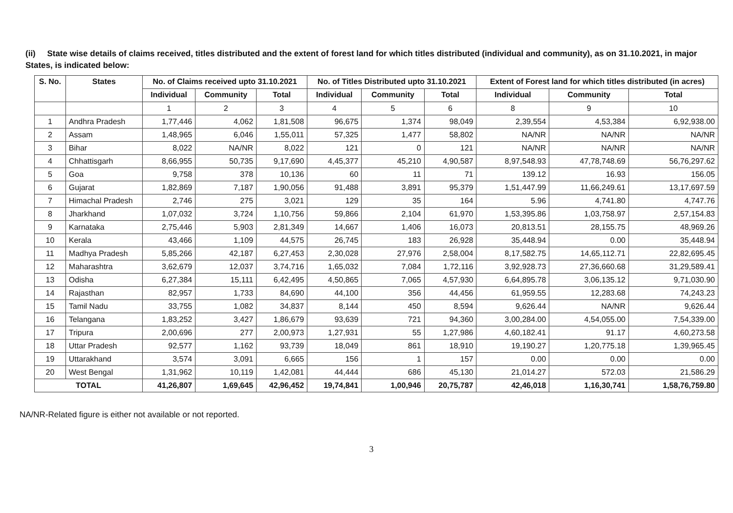(ii) State wise details of claims received, titles distributed and the extent of forest land for which titles distributed (individual and community), as on 31.10.2021, in major States, is indicated below:
| S. No. | States | No. of Claims received upto 31.10.2021 | | | No. of Titles Distributed upto 31.10.2021 | | | Extent of Forest land for which titles distributed (in acres) | | |
| --- | --- | --- | --- | --- | --- | --- | --- | --- | --- | --- |
| | | Individual | Community | Total | Individual | Community | Total | Individual | Community | Total |
| | | 1 | 2 | 3 | 4 | 5 | 6 | 8 | 9 | 10 |
| 1 | Andhra Pradesh | 1,77,446 | 4,062 | 1,81,508 | 96,675 | 1,374 | 98,049 | 2,39,554 | 4,53,384 | 6,92,938.00 |
| 2 | Assam | 1,48,965 | 6,046 | 1,55,011 | 57,325 | 1,477 | 58,802 | NA/NR | NA/NR | NA/NR |
| 3 | Bihar | 8,022 | NA/NR | 8,022 | 121 | 0 | 121 | NA/NR | NA/NR | NA/NR |
| 4 | Chhattisgarh | 8,66,955 | 50,735 | 9,17,690 | 4,45,377 | 45,210 | 4,90,587 | 8,97,548.93 | 47,78,748.69 | 56,76,297.62 |
| 5 | Goa | 9,758 | 378 | 10,136 | 60 | 11 | 71 | 139.12 | 16.93 | 156.05 |
| 6 | Gujarat | 1,82,869 | 7,187 | 1,90,056 | 91,488 | 3,891 | 95,379 | 1,51,447.99 | 11,66,249.61 | 13,17,697.59 |
| 7 | Himachal Pradesh | 2,746 | 275 | 3,021 | 129 | 35 | 164 | 5.96 | 4,741.80 | 4,747.76 |
| 8 | Jharkhand | 1,07,032 | 3,724 | 1,10,756 | 59,866 | 2,104 | 61,970 | 1,53,395.86 | 1,03,758.97 | 2,57,154.83 |
| 9 | Karnataka | 2,75,446 | 5,903 | 2,81,349 | 14,667 | 1,406 | 16,073 | 20,813.51 | 28,155.75 | 48,969.26 |
| 10 | Kerala | 43,466 | 1,109 | 44,575 | 26,745 | 183 | 26,928 | 35,448.94 | 0.00 | 35,448.94 |
| 11 | Madhya Pradesh | 5,85,266 | 42,187 | 6,27,453 | 2,30,028 | 27,976 | 2,58,004 | 8,17,582.75 | 14,65,112.71 | 22,82,695.45 |
| 12 | Maharashtra | 3,62,679 | 12,037 | 3,74,716 | 1,65,032 | 7,084 | 1,72,116 | 3,92,928.73 | 27,36,660.68 | 31,29,589.41 |
| 13 | Odisha | 6,27,384 | 15,111 | 6,42,495 | 4,50,865 | 7,065 | 4,57,930 | 6,64,895.78 | 3,06,135.12 | 9,71,030.90 |
| 14 | Rajasthan | 82,957 | 1,733 | 84,690 | 44,100 | 356 | 44,456 | 61,959.55 | 12,283.68 | 74,243.23 |
| 15 | Tamil Nadu | 33,755 | 1,082 | 34,837 | 8,144 | 450 | 8,594 | 9,626.44 | NA/NR | 9,626.44 |
| 16 | Telangana | 1,83,252 | 3,427 | 1,86,679 | 93,639 | 721 | 94,360 | 3,00,284.00 | 4,54,055.00 | 7,54,339.00 |
| 17 | Tripura | 2,00,696 | 277 | 2,00,973 | 1,27,931 | 55 | 1,27,986 | 4,60,182.41 | 91.17 | 4,60,273.58 |
| 18 | Uttar Pradesh | 92,577 | 1,162 | 93,739 | 18,049 | 861 | 18,910 | 19,190.27 | 1,20,775.18 | 1,39,965.45 |
| 19 | Uttarakhand | 3,574 | 3,091 | 6,665 | 156 | 1 | 157 | 0.00 | 0.00 | 0.00 |
| 20 | West Bengal | 1,31,962 | 10,119 | 1,42,081 | 44,444 | 686 | 45,130 | 21,014.27 | 572.03 | 21,586.29 |
| TOTAL | | 41,26,807 | 1,69,645 | 42,96,452 | 19,74,841 | 1,00,946 | 20,75,787 | 42,46,018 | 1,16,30,741 | 1,58,76,759.80 |
NA/NR-Related figure is either not available or not reported.
3